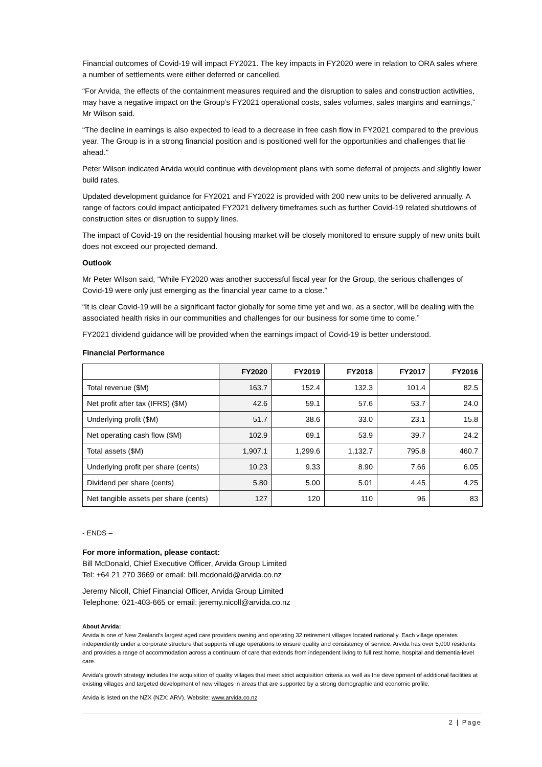Financial outcomes of Covid-19 will impact FY2021. The key impacts in FY2020 were in relation to ORA sales where a number of settlements were either deferred or cancelled.
“For Arvida, the effects of the containment measures required and the disruption to sales and construction activities, may have a negative impact on the Group’s FY2021 operational costs, sales volumes, sales margins and earnings,” Mr Wilson said.
“The decline in earnings is also expected to lead to a decrease in free cash flow in FY2021 compared to the previous year. The Group is in a strong financial position and is positioned well for the opportunities and challenges that lie ahead.”
Peter Wilson indicated Arvida would continue with development plans with some deferral of projects and slightly lower build rates.
Updated development guidance for FY2021 and FY2022 is provided with 200 new units to be delivered annually. A range of factors could impact anticipated FY2021 delivery timeframes such as further Covid-19 related shutdowns of construction sites or disruption to supply lines.
The impact of Covid-19 on the residential housing market will be closely monitored to ensure supply of new units built does not exceed our projected demand.
Outlook
Mr Peter Wilson said, “While FY2020 was another successful fiscal year for the Group, the serious challenges of Covid-19 were only just emerging as the financial year came to a close.”
“It is clear Covid-19 will be a significant factor globally for some time yet and we, as a sector, will be dealing with the associated health risks in our communities and challenges for our business for some time to come.”
FY2021 dividend guidance will be provided when the earnings impact of Covid-19 is better understood.
Financial Performance
| | FY2020 | FY2019 | FY2018 | FY2017 | FY2016 |
| --- | --- | --- | --- | --- | --- |
| Total revenue ($M) | 163.7 | 152.4 | 132.3 | 101.4 | 82.5 |
| Net profit after tax (IFRS) ($M) | 42.6 | 59.1 | 57.6 | 53.7 | 24.0 |
| Underlying profit ($M) | 51.7 | 38.6 | 33.0 | 23.1 | 15.8 |
| Net operating cash flow ($M) | 102.9 | 69.1 | 53.9 | 39.7 | 24.2 |
| Total assets ($M) | 1,907.1 | 1,299.6 | 1,132.7 | 795.8 | 460.7 |
| Underlying profit per share (cents) | 10.23 | 9.33 | 8.90 | 7.66 | 6.05 |
| Dividend per share (cents) | 5.80 | 5.00 | 5.01 | 4.45 | 4.25 |
| Net tangible assets per share (cents) | 127 | 120 | 110 | 96 | 83 |
- ENDS –
For more information, please contact:
Bill McDonald, Chief Executive Officer, Arvida Group Limited
Tel: +64 21 270 3669 or email: bill.mcdonald@arvida.co.nz
Jeremy Nicoll, Chief Financial Officer, Arvida Group Limited
Telephone: 021-403-665 or email: jeremy.nicoll@arvida.co.nz
About Arvida:
Arvida is one of New Zealand’s largest aged care providers owning and operating 32 retirement villages located nationally. Each village operates independently under a corporate structure that supports village operations to ensure quality and consistency of service. Arvida has over 5,000 residents and provides a range of accommodation across a continuum of care that extends from independent living to full rest home, hospital and dementia-level care.
Arvida’s growth strategy includes the acquisition of quality villages that meet strict acquisition criteria as well as the development of additional facilities at existing villages and targeted development of new villages in areas that are supported by a strong demographic and economic profile.
Arvida is listed on the NZX (NZX: ARV). Website: www.arvida.co.nz
2 | Page